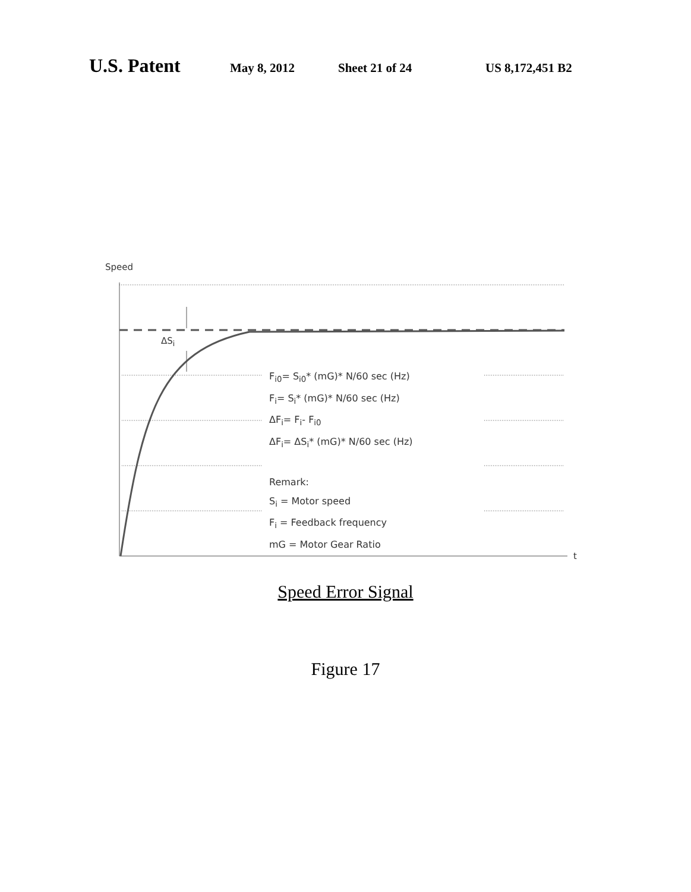U.S. Patent May 8, 2012 Sheet 21 of 24 US 8,172,451 B2
Speed
ΔS<sub>i</sub>
t
F<sub>i0</sub>= S<sub>i0</sub>* (mG)* N/60 sec (Hz)
F<sub>i</sub>= S<sub>i</sub>* (mG)* N/60 sec (Hz)
ΔF<sub>i</sub>= F<sub>i</sub>- F<sub>i0</sub>
ΔF<sub>i</sub>= ΔS<sub>i</sub>* (mG)* N/60 sec (Hz)
Remark:
S<sub>i</sub> = Motor speed
F<sub>i</sub> = Feedback frequency
mG = Motor Gear Ratio
Speed Error Signal
Figure 17